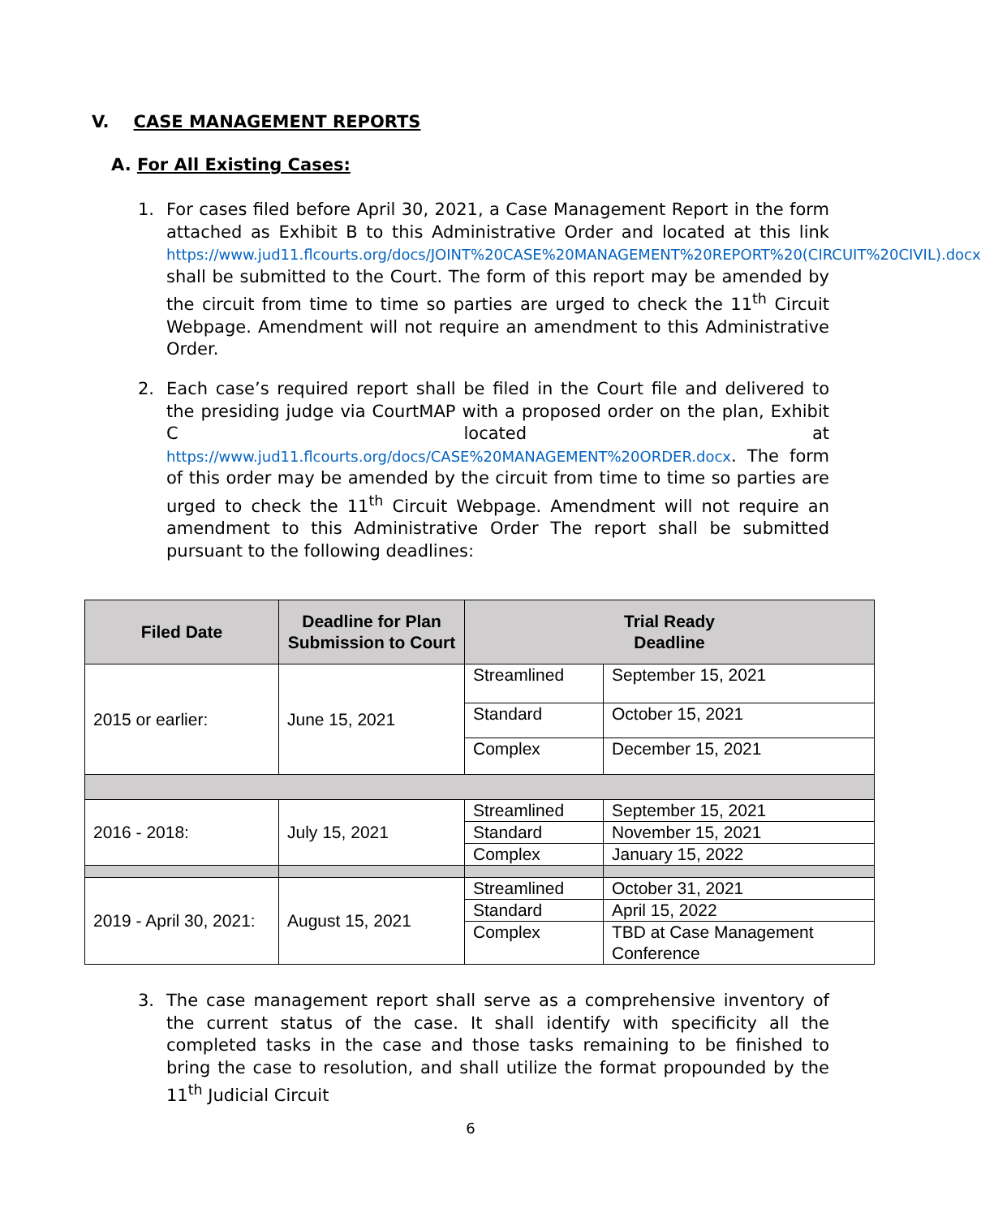V. CASE MANAGEMENT REPORTS
A. For All Existing Cases:
1.
For cases filed before April 30, 2021, a Case Management Report in the form attached as Exhibit B to this Administrative Order and located at this link https://www.jud11.flcourts.org/docs/JOINT%20CASE%20MANAGEMENT%20REPORT%20(CIRCUIT%20CIVIL).docx shall be submitted to the Court. The form of this report may be amended by the circuit from time to time so parties are urged to check the 11<sup>th</sup> Circuit Webpage. Amendment will not require an amendment to this Administrative Order.
2.
Each case’s required report shall be filed in the Court file and delivered to the presiding judge via CourtMAP with a proposed order on the plan, Exhibit C located at https://www.jud11.flcourts.org/docs/CASE%20MANAGEMENT%20ORDER.docx. The form of this order may be amended by the circuit from time to time so parties are urged to check the 11<sup>th</sup> Circuit Webpage. Amendment will not require an amendment to this Administrative Order The report shall be submitted pursuant to the following deadlines:
| Filed Date | Deadline for Plan Submission to Court | Trial Ready Deadline | |
| --- | --- | --- | --- |
| 2015 or earlier: | June 15, 2021 | Streamlined | September 15, 2021 |
| | | Standard | October 15, 2021 |
| | | Complex | December 15, 2021 |
| 2016 - 2018: | July 15, 2021 | Streamlined | September 15, 2021 |
| | | Standard | November 15, 2021 |
| | | Complex | January 15, 2022 |
| 2019 - April 30, 2021: | August 15, 2021 | Streamlined | October 31, 2021 |
| | | Standard | April 15, 2022 |
| | | Complex | TBD at Case Management Conference |
3.
The case management report shall serve as a comprehensive inventory of the current status of the case. It shall identify with specificity all the completed tasks in the case and those tasks remaining to be finished to bring the case to resolution, and shall utilize the format propounded by the 11<sup>th</sup> Judicial Circuit
6